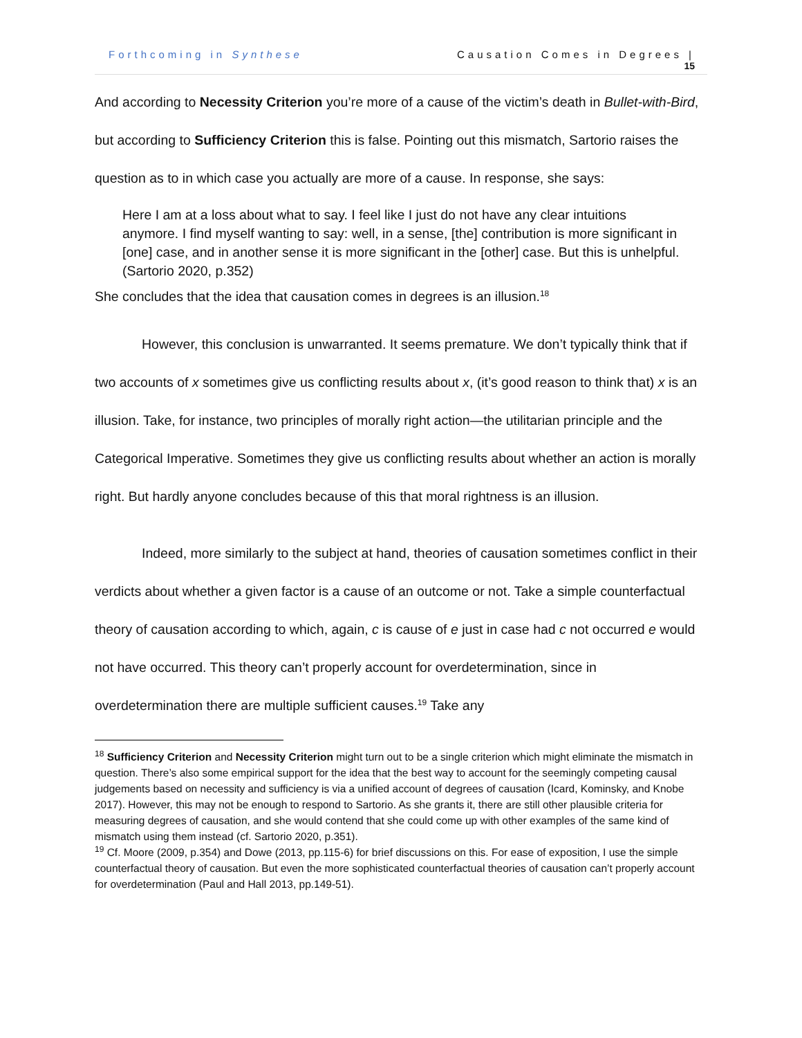Forthcoming in Synthese Causation Comes in Degrees |
15
And according to Necessity Criterion you’re more of a cause of the victim’s death in Bullet-with-Bird, but according to Sufficiency Criterion this is false. Pointing out this mismatch, Sartorio raises the question as to in which case you actually are more of a cause. In response, she says:
Here I am at a loss about what to say. I feel like I just do not have any clear intuitions anymore. I find myself wanting to say: well, in a sense, [the] contribution is more significant in [one] case, and in another sense it is more significant in the [other] case. But this is unhelpful. (Sartorio 2020, p.352)
She concludes that the idea that causation comes in degrees is an illusion.<sup>18</sup>
However, this conclusion is unwarranted. It seems premature. We don’t typically think that if two accounts of x sometimes give us conflicting results about x, (it’s good reason to think that) x is an illusion. Take, for instance, two principles of morally right action—the utilitarian principle and the Categorical Imperative. Sometimes they give us conflicting results about whether an action is morally right. But hardly anyone concludes because of this that moral rightness is an illusion.
Indeed, more similarly to the subject at hand, theories of causation sometimes conflict in their verdicts about whether a given factor is a cause of an outcome or not. Take a simple counterfactual theory of causation according to which, again, c is cause of e just in case had c not occurred e would not have occurred. This theory can’t properly account for overdetermination, since in overdetermination there are multiple sufficient causes.<sup>19</sup> Take any
<sup>18</sup> Sufficiency Criterion and Necessity Criterion might turn out to be a single criterion which might eliminate the mismatch in question. There’s also some empirical support for the idea that the best way to account for the seemingly competing causal judgements based on necessity and sufficiency is via a unified account of degrees of causation (Icard, Kominsky, and Knobe 2017). However, this may not be enough to respond to Sartorio. As she grants it, there are still other plausible criteria for measuring degrees of causation, and she would contend that she could come up with other examples of the same kind of mismatch using them instead (cf. Sartorio 2020, p.351).
<sup>19</sup> Cf. Moore (2009, p.354) and Dowe (2013, pp.115-6) for brief discussions on this. For ease of exposition, I use the simple counterfactual theory of causation. But even the more sophisticated counterfactual theories of causation can’t properly account for overdetermination (Paul and Hall 2013, pp.149-51).